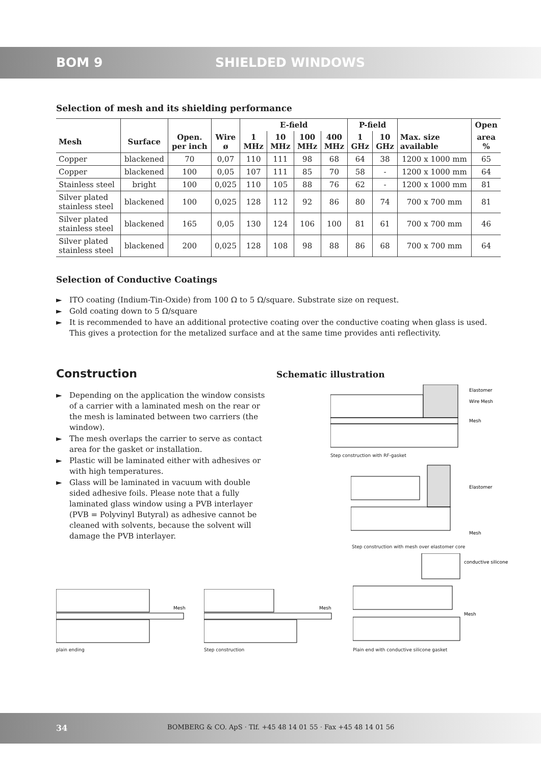BOM 9 SHIELDED WINDOWS
Selection of mesh and its shielding performance
| | | | | E-field | | | | P-field | | | Open |
| --- | --- | --- | --- | --- | --- | --- | --- | --- | --- | --- | --- |
| Mesh | Surface | Open. per inch | Wire ø | 1 MHz | 10 MHz | 100 MHz | 400 MHz | 1 GHz | 10 GHz | Max. size available | area % |
| Copper | blackened | 70 | 0,07 | 110 | 111 | 98 | 68 | 64 | 38 | 1200 x 1000 mm | 65 |
| Copper | blackened | 100 | 0,05 | 107 | 111 | 85 | 70 | 58 | - | 1200 x 1000 mm | 64 |
| Stainless steel | bright | 100 | 0,025 | 110 | 105 | 88 | 76 | 62 | - | 1200 x 1000 mm | 81 |
| Silver plated stainless steel | blackened | 100 | 0,025 | 128 | 112 | 92 | 86 | 80 | 74 | 700 x 700 mm | 81 |
| Silver plated stainless steel | blackened | 165 | 0,05 | 130 | 124 | 106 | 100 | 81 | 61 | 700 x 700 mm | 46 |
| Silver plated stainless steel | blackened | 200 | 0,025 | 128 | 108 | 98 | 88 | 86 | 68 | 700 x 700 mm | 64 |
Selection of Conductive Coatings
► ITO coating (Indium-Tin-Oxide) from 100 Ω to 5 Ω/square. Substrate size on request.
► Gold coating down to 5 Ω/square
► It is recommended to have an additional protective coating over the conductive coating when glass is used. This gives a protection for the metalized surface and at the same time provides anti reflectivity.
Construction
► Depending on the application the window consists of a carrier with a laminated mesh on the rear or the mesh is laminated between two carriers (the window).
► The mesh overlaps the carrier to serve as contact area for the gasket or installation.
► Plastic will be laminated either with adhesives or with high temperatures.
► Glass will be laminated in vacuum with double sided adhesive foils. Please note that a fully laminated glass window using a PVB interlayer (PVB = Polyvinyl Butyral) as adhesive cannot be cleaned with solvents, because the solvent will damage the PVB interlayer.
Schematic illustration
Elastomer
Wire Mesh
Mesh
Step construction with RF-gasket
Elastomer
Mesh
Step construction with mesh over elastomer core
Mesh
plain ending
Mesh
Step construction
conductive silicone
Mesh
Plain end with conductive silicone gasket
34 BOMBERG & CO. ApS · Tlf. +45 48 14 01 55 · Fax +45 48 14 01 56